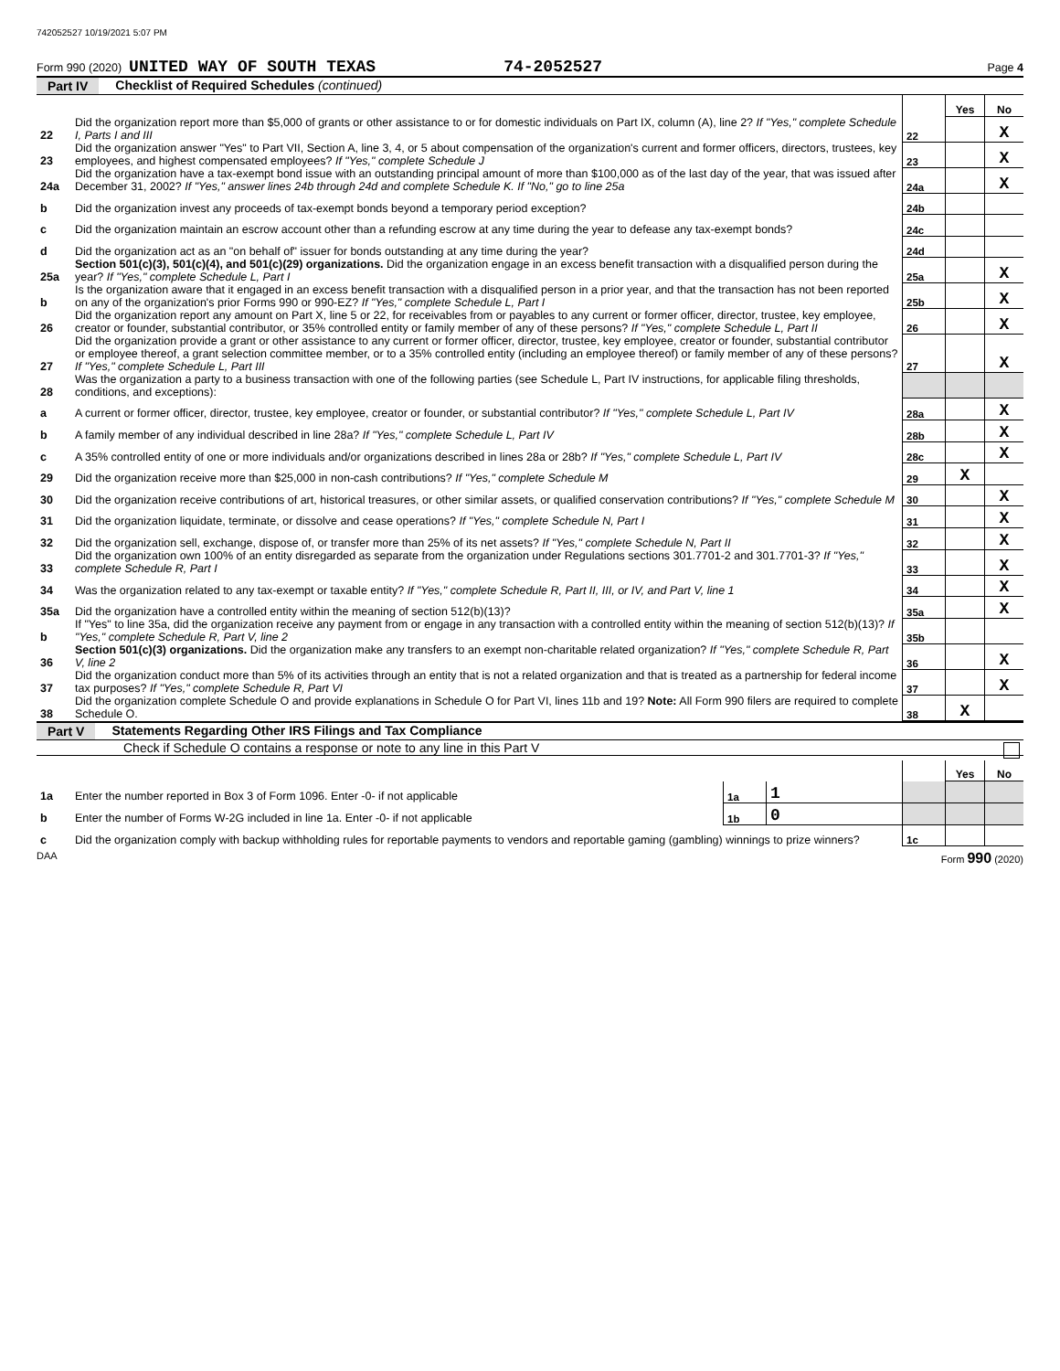742052527 10/19/2021 5:07 PM
Form 990 (2020) UNITED WAY OF SOUTH TEXAS 74-2052527 Page 4
Part IV Checklist of Required Schedules (continued)
| | | | Yes | No |
| 22 | Did the organization report more than $5,000 of grants or other assistance to or for domestic individuals on Part IX, column (A), line 2? If "Yes," complete Schedule I, Parts I and III | 22 | | X |
| 23 | Did the organization answer "Yes" to Part VII, Section A, line 3, 4, or 5 about compensation of the organization's current and former officers, directors, trustees, key employees, and highest compensated employees? If "Yes," complete Schedule J | 23 | | X |
| 24a | Did the organization have a tax-exempt bond issue with an outstanding principal amount of more than $100,000 as of the last day of the year, that was issued after December 31, 2002? If "Yes," answer lines 24b through 24d and complete Schedule K. If "No," go to line 25a | 24a | | X |
| b | Did the organization invest any proceeds of tax-exempt bonds beyond a temporary period exception? | 24b | | |
| c | Did the organization maintain an escrow account other than a refunding escrow at any time during the year to defease any tax-exempt bonds? | 24c | | |
| d | Did the organization act as an "on behalf of" issuer for bonds outstanding at any time during the year? | 24d | | |
| 25a | Section 501(c)(3), 501(c)(4), and 501(c)(29) organizations. Did the organization engage in an excess benefit transaction with a disqualified person during the year? If "Yes," complete Schedule L, Part I | 25a | | X |
| b | Is the organization aware that it engaged in an excess benefit transaction with a disqualified person in a prior year, and that the transaction has not been reported on any of the organization's prior Forms 990 or 990-EZ? If "Yes," complete Schedule L, Part I | 25b | | X |
| 26 | Did the organization report any amount on Part X, line 5 or 22, for receivables from or payables to any current or former officer, director, trustee, key employee, creator or founder, substantial contributor, or 35% controlled entity or family member of any of these persons? If "Yes," complete Schedule L, Part II | 26 | | X |
| 27 | Did the organization provide a grant or other assistance to any current or former officer, director, trustee, key employee, creator or founder, substantial contributor or employee thereof, a grant selection committee member, or to a 35% controlled entity (including an employee thereof) or family member of any of these persons? If "Yes," complete Schedule L, Part III | 27 | | X |
| 28 | Was the organization a party to a business transaction with one of the following parties (see Schedule L, Part IV instructions, for applicable filing thresholds, conditions, and exceptions): | | | |
| a | A current or former officer, director, trustee, key employee, creator or founder, or substantial contributor? If "Yes," complete Schedule L, Part IV | 28a | | X |
| b | A family member of any individual described in line 28a? If "Yes," complete Schedule L, Part IV | 28b | | X |
| c | A 35% controlled entity of one or more individuals and/or organizations described in lines 28a or 28b? If "Yes," complete Schedule L, Part IV | 28c | | X |
| 29 | Did the organization receive more than $25,000 in non-cash contributions? If "Yes," complete Schedule M | 29 | X | |
| 30 | Did the organization receive contributions of art, historical treasures, or other similar assets, or qualified conservation contributions? If "Yes," complete Schedule M | 30 | | X |
| 31 | Did the organization liquidate, terminate, or dissolve and cease operations? If "Yes," complete Schedule N, Part I | 31 | | X |
| 32 | Did the organization sell, exchange, dispose of, or transfer more than 25% of its net assets? If "Yes," complete Schedule N, Part II | 32 | | X |
| 33 | Did the organization own 100% of an entity disregarded as separate from the organization under Regulations sections 301.7701-2 and 301.7701-3? If "Yes," complete Schedule R, Part I | 33 | | X |
| 34 | Was the organization related to any tax-exempt or taxable entity? If "Yes," complete Schedule R, Part II, III, or IV, and Part V, line 1 | 34 | | X |
| 35a | Did the organization have a controlled entity within the meaning of section 512(b)(13)? | 35a | | X |
| b | If "Yes" to line 35a, did the organization receive any payment from or engage in any transaction with a controlled entity within the meaning of section 512(b)(13)? If "Yes," complete Schedule R, Part V, line 2 | 35b | | |
| 36 | Section 501(c)(3) organizations. Did the organization make any transfers to an exempt non-charitable related organization? If "Yes," complete Schedule R, Part V, line 2 | 36 | | X |
| 37 | Did the organization conduct more than 5% of its activities through an entity that is not a related organization and that is treated as a partnership for federal income tax purposes? If "Yes," complete Schedule R, Part VI | 37 | | X |
| 38 | Did the organization complete Schedule O and provide explanations in Schedule O for Part VI, lines 11b and 19? Note: All Form 990 filers are required to complete Schedule O. | 38 | X | |
Part V Statements Regarding Other IRS Filings and Tax Compliance
Check if Schedule O contains a response or note to any line in this Part V
| | | | | | Yes | No |
| 1a | Enter the number reported in Box 3 of Form 1096. Enter -0- if not applicable | 1a | 1 | | | |
| b | Enter the number of Forms W-2G included in line 1a. Enter -0- if not applicable | 1b | 0 | | | |
| c | Did the organization comply with backup withholding rules for reportable payments to vendors and reportable gaming (gambling) winnings to prize winners? | | | 1c | | |
DAA Form 990 (2020)